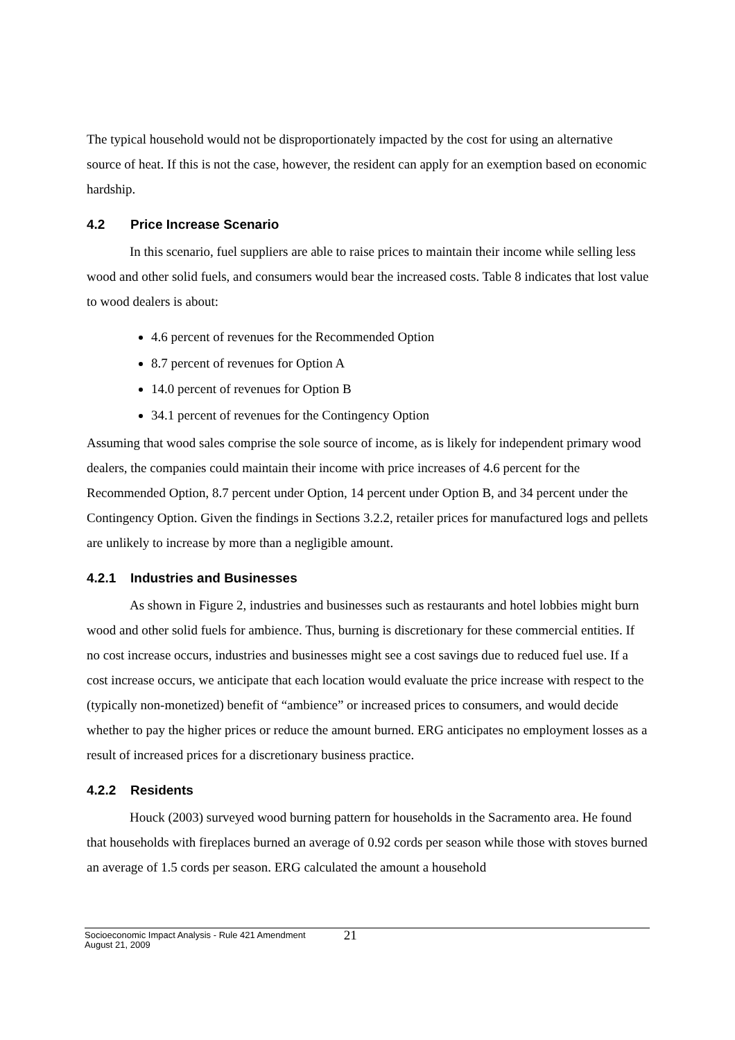The typical household would not be disproportionately impacted by the cost for using an alternative source of heat. If this is not the case, however, the resident can apply for an exemption based on economic hardship.
4.2 Price Increase Scenario
In this scenario, fuel suppliers are able to raise prices to maintain their income while selling less wood and other solid fuels, and consumers would bear the increased costs. Table 8 indicates that lost value to wood dealers is about:
4.6 percent of revenues for the Recommended Option
8.7 percent of revenues for Option A
14.0 percent of revenues for Option B
34.1 percent of revenues for the Contingency Option
Assuming that wood sales comprise the sole source of income, as is likely for independent primary wood dealers, the companies could maintain their income with price increases of 4.6 percent for the Recommended Option, 8.7 percent under Option, 14 percent under Option B, and 34 percent under the Contingency Option. Given the findings in Sections 3.2.2, retailer prices for manufactured logs and pellets are unlikely to increase by more than a negligible amount.
4.2.1 Industries and Businesses
As shown in Figure 2, industries and businesses such as restaurants and hotel lobbies might burn wood and other solid fuels for ambience. Thus, burning is discretionary for these commercial entities. If no cost increase occurs, industries and businesses might see a cost savings due to reduced fuel use. If a cost increase occurs, we anticipate that each location would evaluate the price increase with respect to the (typically non-monetized) benefit of “ambience” or increased prices to consumers, and would decide whether to pay the higher prices or reduce the amount burned. ERG anticipates no employment losses as a result of increased prices for a discretionary business practice.
4.2.2 Residents
Houck (2003) surveyed wood burning pattern for households in the Sacramento area. He found that households with fireplaces burned an average of 0.92 cords per season while those with stoves burned an average of 1.5 cords per season. ERG calculated the amount a household
Socioeconomic Impact Analysis - Rule 421 Amendment
August 21, 2009
21